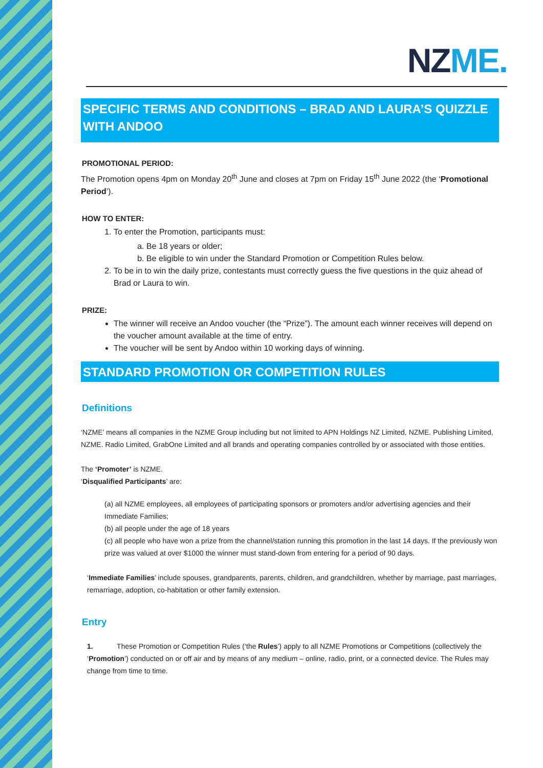NZME.
SPECIFIC TERMS AND CONDITIONS – BRAD AND LAURA’S QUIZZLE WITH ANDOO
PROMOTIONAL PERIOD:
The Promotion opens 4pm on Monday 20<sup>th</sup> June and closes at 7pm on Friday 15<sup>th</sup> June 2022 (the ‘Promotional Period’).
HOW TO ENTER:
1. To enter the Promotion, participants must:
a. Be 18 years or older;
b. Be eligible to win under the Standard Promotion or Competition Rules below.
2. To be in to win the daily prize, contestants must correctly guess the five questions in the quiz ahead of Brad or Laura to win.
PRIZE:
The winner will receive an Andoo voucher (the “Prize”). The amount each winner receives will depend on the voucher amount available at the time of entry.
The voucher will be sent by Andoo within 10 working days of winning.
STANDARD PROMOTION OR COMPETITION RULES
Definitions
‘NZME’ means all companies in the NZME Group including but not limited to APN Holdings NZ Limited, NZME. Publishing Limited, NZME. Radio Limited, GrabOne Limited and all brands and operating companies controlled by or associated with those entities.
The ‘Promoter’ is NZME.
‘Disqualified Participants’ are:
(a) all NZME employees, all employees of participating sponsors or promoters and/or advertising agencies and their Immediate Families;
(b) all people under the age of 18 years
(c) all people who have won a prize from the channel/station running this promotion in the last 14 days. If the previously won prize was valued at over $1000 the winner must stand-down from entering for a period of 90 days.
‘Immediate Families’ include spouses, grandparents, parents, children, and grandchildren, whether by marriage, past marriages, remarriage, adoption, co-habitation or other family extension.
Entry
1. These Promotion or Competition Rules (‘the Rules’) apply to all NZME Promotions or Competitions (collectively the ‘Promotion’) conducted on or off air and by means of any medium – online, radio, print, or a connected device. The Rules may change from time to time.